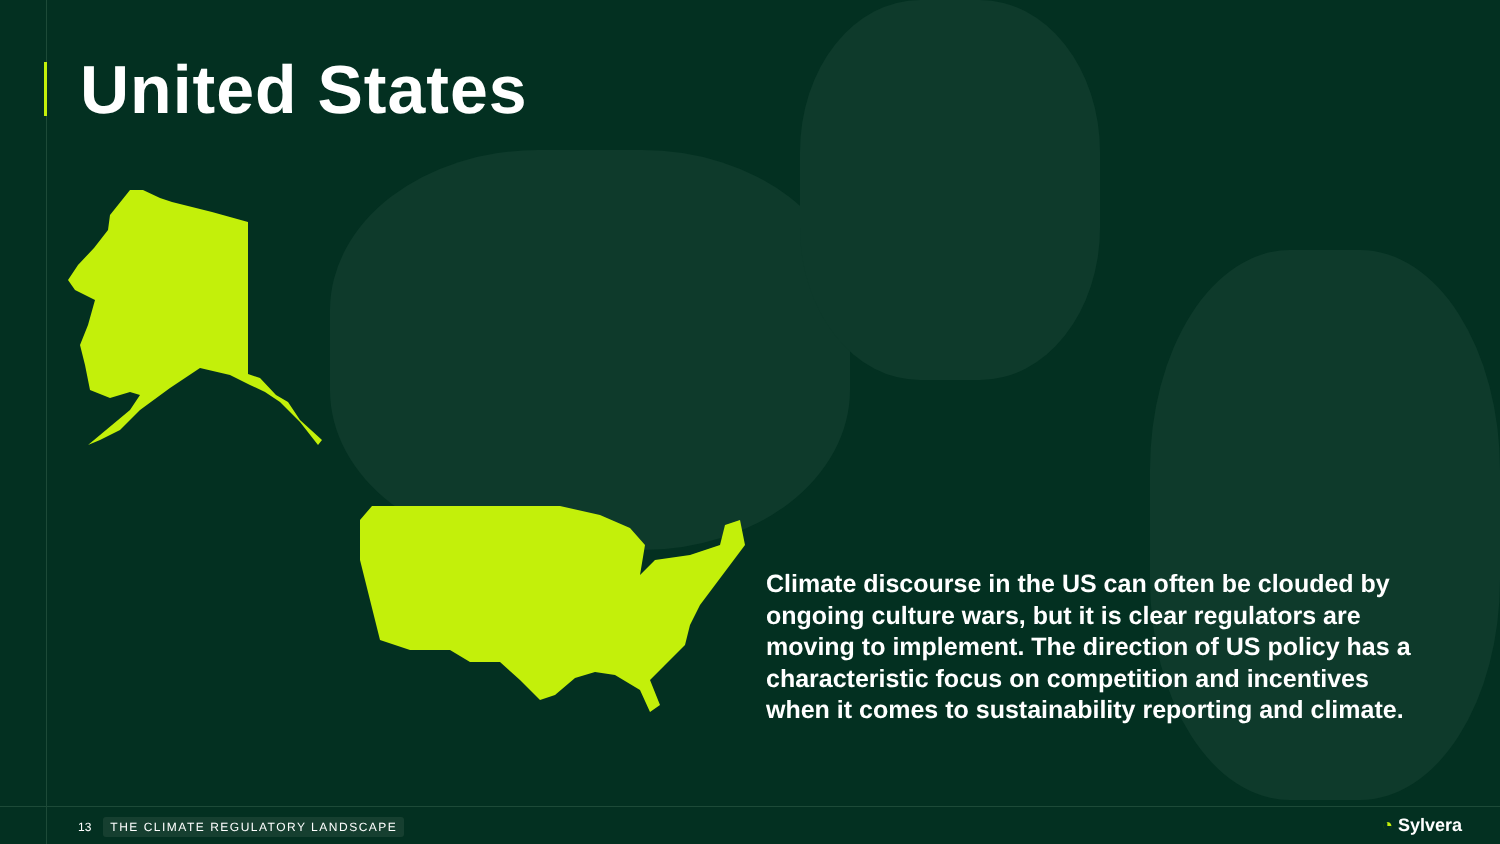United States
Climate discourse in the US can often be clouded by ongoing culture wars, but it is clear regulators are moving to implement. The direction of US policy has a characteristic focus on competition and incentives when it comes to sustainability reporting and climate.
13 THE CLIMATE REGULATORY LANDSCAPE
◔ Sylvera